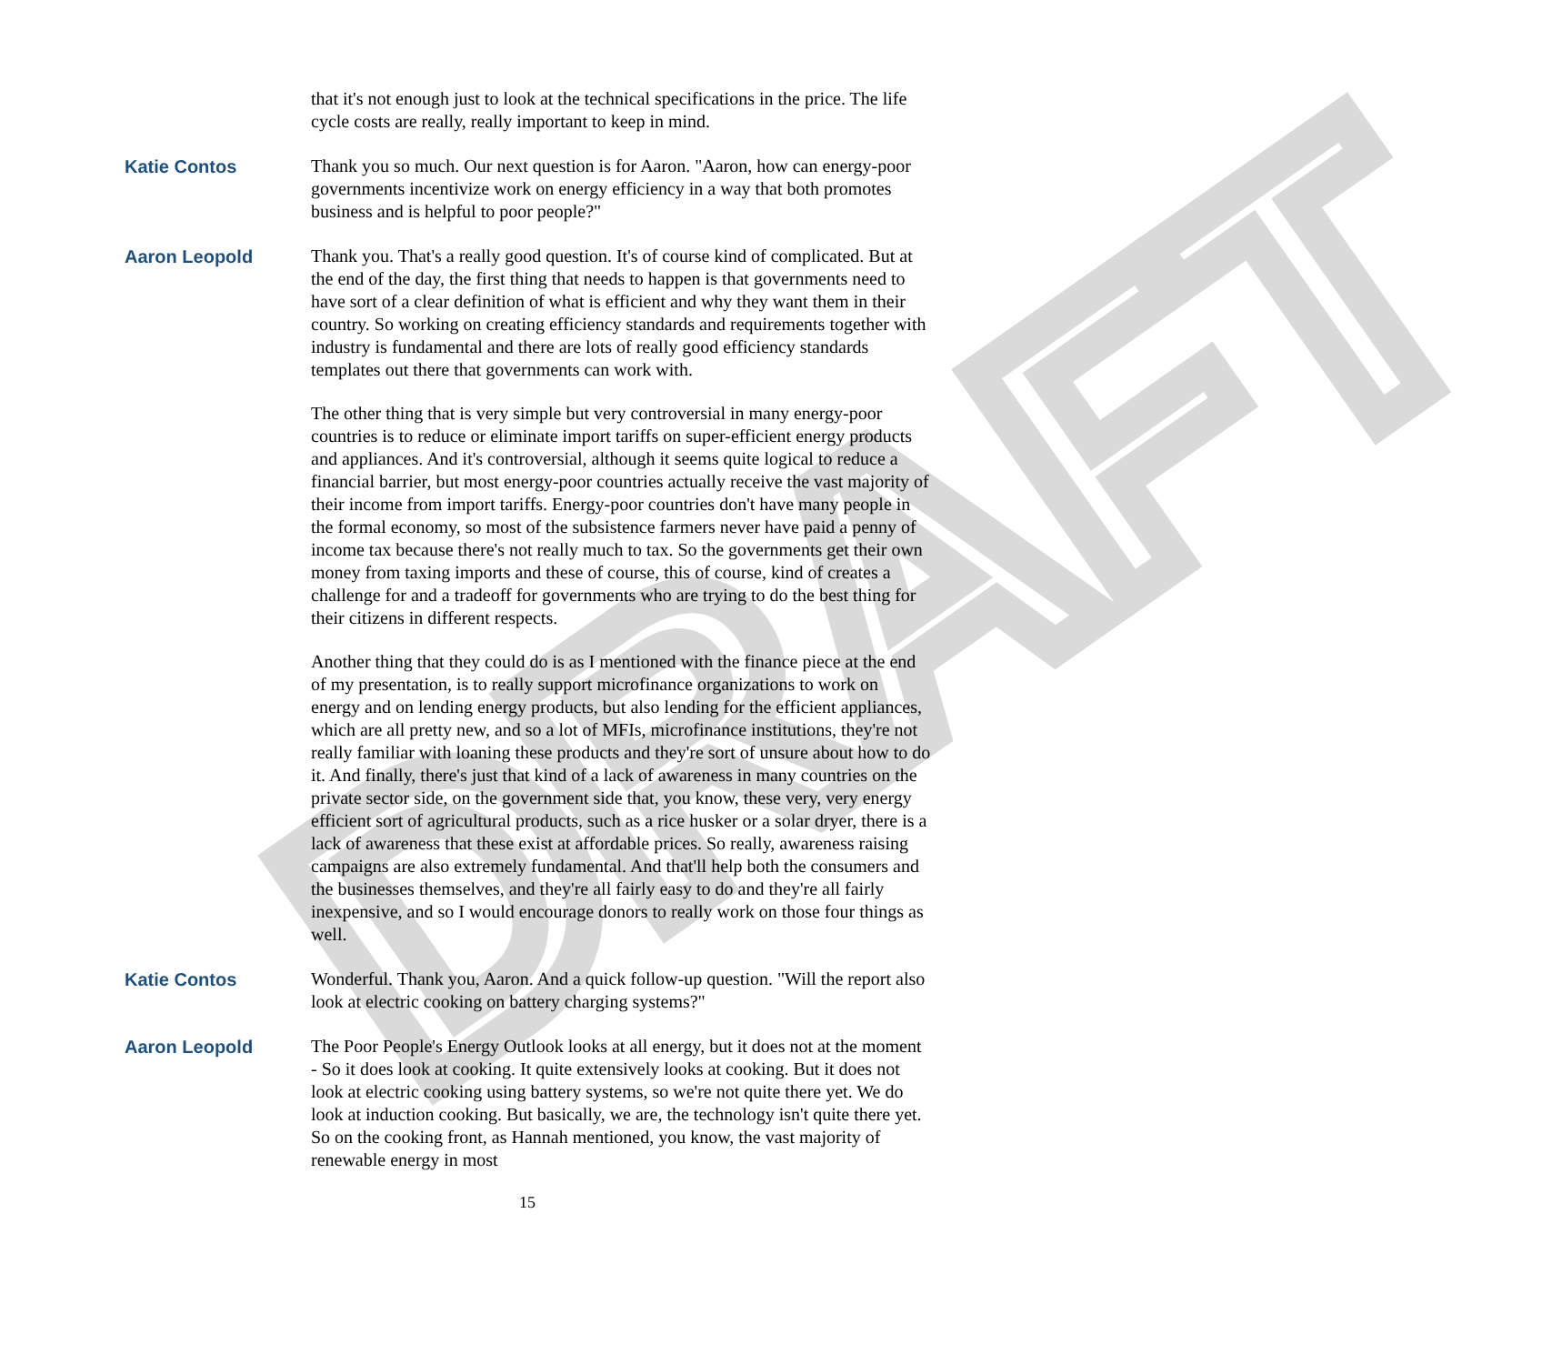DRAFT
that it's not enough just to look at the technical specifications in the price. The life cycle costs are really, really important to keep in mind.
Katie Contos Thank you so much. Our next question is for Aaron. "Aaron, how can energy-poor governments incentivize work on energy efficiency in a way that both promotes business and is helpful to poor people?"
Aaron Leopold Thank you. That's a really good question. It's of course kind of complicated. But at the end of the day, the first thing that needs to happen is that governments need to have sort of a clear definition of what is efficient and why they want them in their country. So working on creating efficiency standards and requirements together with industry is fundamental and there are lots of really good efficiency standards templates out there that governments can work with.
The other thing that is very simple but very controversial in many energy-poor countries is to reduce or eliminate import tariffs on super-efficient energy products and appliances. And it's controversial, although it seems quite logical to reduce a financial barrier, but most energy-poor countries actually receive the vast majority of their income from import tariffs. Energy-poor countries don't have many people in the formal economy, so most of the subsistence farmers never have paid a penny of income tax because there's not really much to tax. So the governments get their own money from taxing imports and these of course, this of course, kind of creates a challenge for and a tradeoff for governments who are trying to do the best thing for their citizens in different respects.
Another thing that they could do is as I mentioned with the finance piece at the end of my presentation, is to really support microfinance organizations to work on energy and on lending energy products, but also lending for the efficient appliances, which are all pretty new, and so a lot of MFIs, microfinance institutions, they're not really familiar with loaning these products and they're sort of unsure about how to do it. And finally, there's just that kind of a lack of awareness in many countries on the private sector side, on the government side that, you know, these very, very energy efficient sort of agricultural products, such as a rice husker or a solar dryer, there is a lack of awareness that these exist at affordable prices. So really, awareness raising campaigns are also extremely fundamental. And that'll help both the consumers and the businesses themselves, and they're all fairly easy to do and they're all fairly inexpensive, and so I would encourage donors to really work on those four things as well.
Katie Contos Wonderful. Thank you, Aaron. And a quick follow-up question. "Will the report also look at electric cooking on battery charging systems?"
Aaron Leopold The Poor People's Energy Outlook looks at all energy, but it does not at the moment - So it does look at cooking. It quite extensively looks at cooking. But it does not look at electric cooking using battery systems, so we're not quite there yet. We do look at induction cooking. But basically, we are, the technology isn't quite there yet. So on the cooking front, as Hannah mentioned, you know, the vast majority of renewable energy in most
15